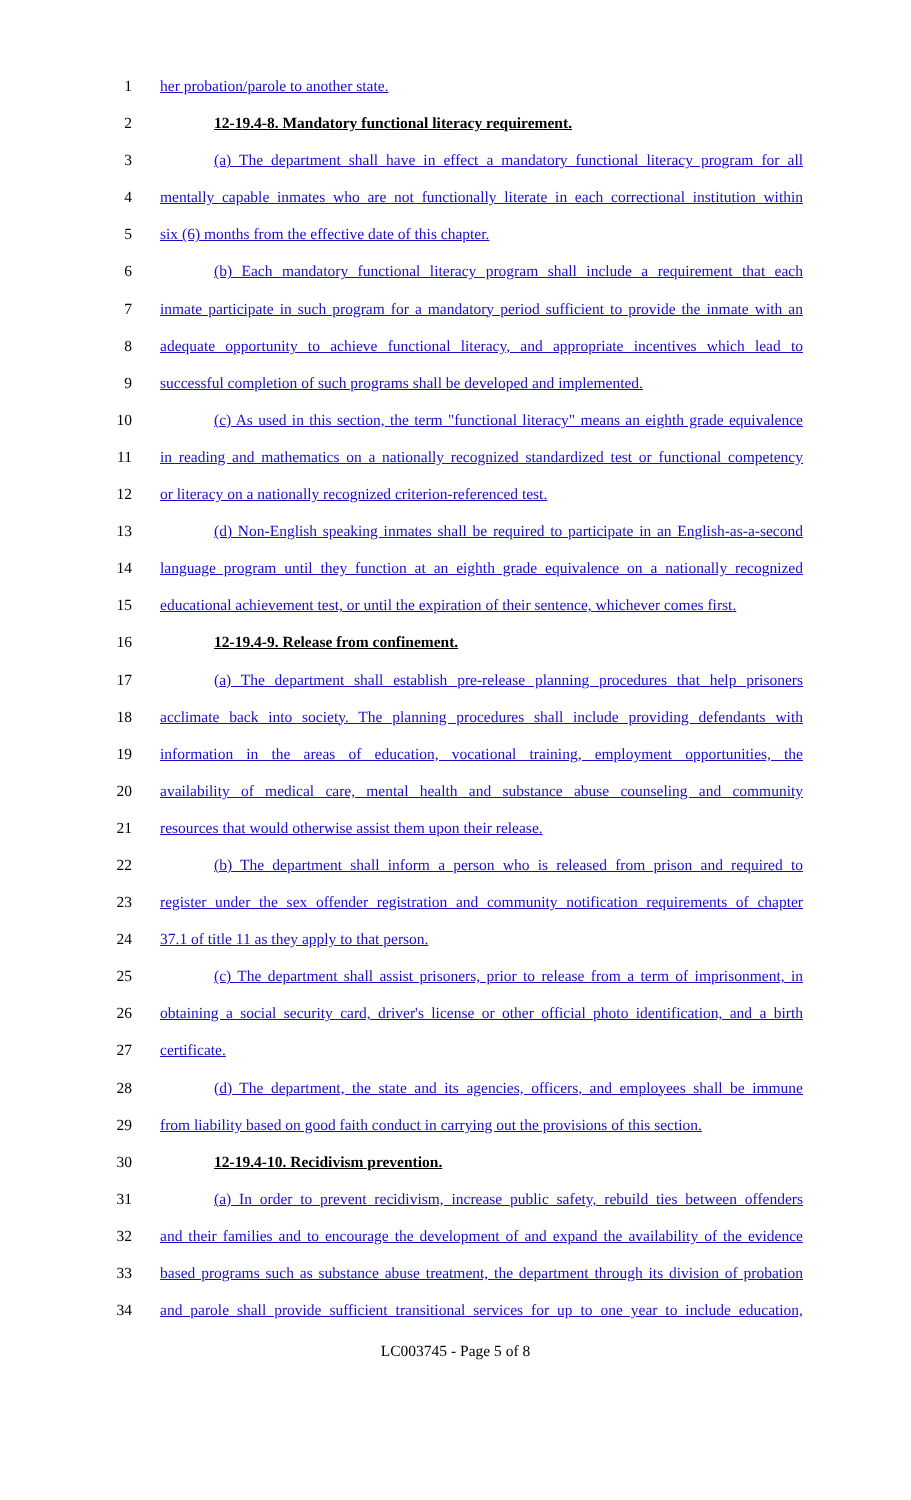1 her probation/parole to another state.
2 12-19.4-8. Mandatory functional literacy requirement.
3 (a) The department shall have in effect a mandatory functional literacy program for all
4 mentally capable inmates who are not functionally literate in each correctional institution within
5 six (6) months from the effective date of this chapter.
6 (b) Each mandatory functional literacy program shall include a requirement that each
7 inmate participate in such program for a mandatory period sufficient to provide the inmate with an
8 adequate opportunity to achieve functional literacy, and appropriate incentives which lead to
9 successful completion of such programs shall be developed and implemented.
10 (c) As used in this section, the term "functional literacy" means an eighth grade equivalence
11 in reading and mathematics on a nationally recognized standardized test or functional competency
12 or literacy on a nationally recognized criterion-referenced test.
13 (d) Non-English speaking inmates shall be required to participate in an English-as-a-second
14 language program until they function at an eighth grade equivalence on a nationally recognized
15 educational achievement test, or until the expiration of their sentence, whichever comes first.
16 12-19.4-9. Release from confinement.
17 (a) The department shall establish pre-release planning procedures that help prisoners
18 acclimate back into society. The planning procedures shall include providing defendants with
19 information in the areas of education, vocational training, employment opportunities, the
20 availability of medical care, mental health and substance abuse counseling and community
21 resources that would otherwise assist them upon their release.
22 (b) The department shall inform a person who is released from prison and required to
23 register under the sex offender registration and community notification requirements of chapter
24 37.1 of title 11 as they apply to that person.
25 (c) The department shall assist prisoners, prior to release from a term of imprisonment, in
26 obtaining a social security card, driver's license or other official photo identification, and a birth
27 certificate.
28 (d) The department, the state and its agencies, officers, and employees shall be immune
29 from liability based on good faith conduct in carrying out the provisions of this section.
30 12-19.4-10. Recidivism prevention.
31 (a) In order to prevent recidivism, increase public safety, rebuild ties between offenders
32 and their families and to encourage the development of and expand the availability of the evidence
33 based programs such as substance abuse treatment, the department through its division of probation
34 and parole shall provide sufficient transitional services for up to one year to include education,
LC003745 - Page 5 of 8